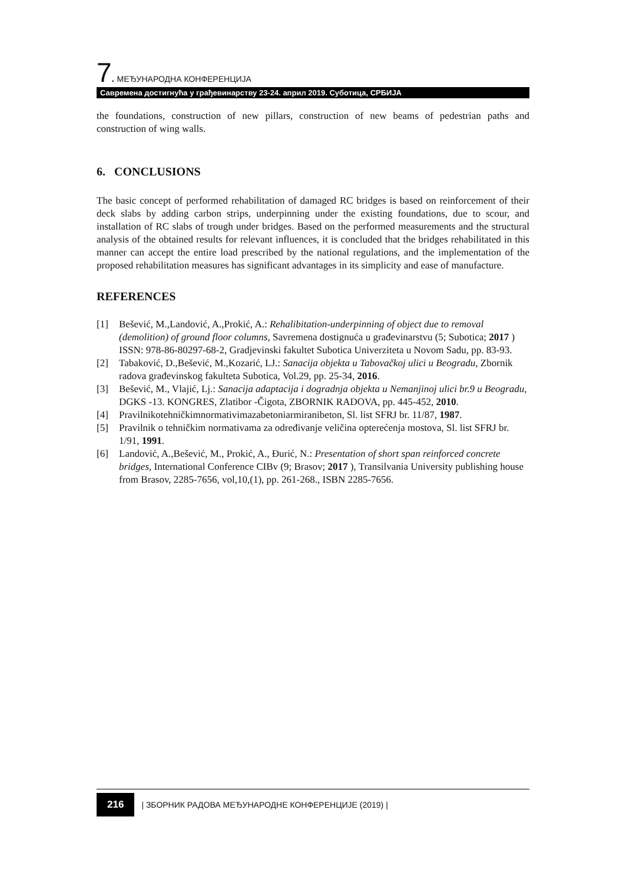7. МЕЂУНАРОДНА КОНФЕРЕНЦИЈА
Савремена достигнућа у грађевинарству 23-24. април 2019. Суботица, СРБИЈА
the foundations, construction of new pillars, construction of new beams of pedestrian paths and construction of wing walls.
6. CONCLUSIONS
The basic concept of performed rehabilitation of damaged RC bridges is based on reinforcement of their deck slabs by adding carbon strips, underpinning under the existing foundations, due to scour, and installation of RC slabs of trough under bridges. Based on the performed measurements and the structural analysis of the obtained results for relevant influences, it is concluded that the bridges rehabilitated in this manner can accept the entire load prescribed by the national regulations, and the implementation of the proposed rehabilitation measures has significant advantages in its simplicity and ease of manufacture.
REFERENCES
[1] Bešević, M.,Landović, A.,Prokić, A.: Rehalibitation-underpinning of object due to removal (demolition) of ground floor columns, Savremena dostignuća u građevinarstvu (5; Subotica; 2017 ) ISSN: 978-86-80297-68-2, Gradjevinski fakultet Subotica Univerziteta u Novom Sadu, pp. 83-93.
[2] Tabaković, D.,Bešević, M.,Kozarić, LJ.: Sanacija objekta u Tabovačkoj ulici u Beogradu, Zbornik radova građevinskog fakulteta Subotica, Vol.29, pp. 25-34, 2016.
[3] Bešević, M., Vlajić, Lj.: Sanacija adaptacija i dogradnja objekta u Nemanjinoj ulici br.9 u Beogradu, DGKS -13. KONGRES, Zlatibor -Čigota, ZBORNIK RADOVA, pp. 445-452, 2010.
[4] Pravilnikotehničkimnormativimazabetoniarmiranibeton, Sl. list SFRJ br. 11/87, 1987.
[5] Pravilnik o tehničkim normativama za određivanje veličina opterećenja mostova, Sl. list SFRJ br. 1/91, 1991.
[6] Landović, A.,Bešević, M., Prokić, A., Đurić, N.: Presentation of short span reinforced concrete bridges, International Conference CIBv (9; Brasov; 2017 ), Transilvania University publishing house from Brasov, 2285-7656, vol,10,(1), pp. 261-268., ISBN 2285-7656.
216 | ЗБОРНИК РАДОВА МЕЂУНАРОДНЕ КОНФЕРЕНЦИЈЕ (2019) |